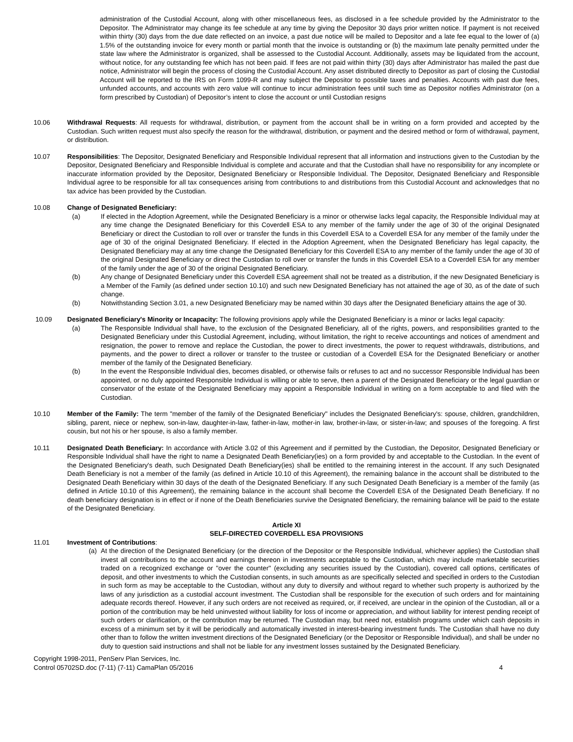administration of the Custodial Account, along with other miscellaneous fees, as disclosed in a fee schedule provided by the Administrator to the Depositor. The Administrator may change its fee schedule at any time by giving the Depositor 30 days prior written notice. If payment is not received within thirty (30) days from the due date reflected on an invoice, a past due notice will be mailed to Depositor and a late fee equal to the lower of (a) 1.5% of the outstanding invoice for every month or partial month that the invoice is outstanding or (b) the maximum late penalty permitted under the state law where the Administrator is organized, shall be assessed to the Custodial Account. Additionally, assets may be liquidated from the account, without notice, for any outstanding fee which has not been paid. If fees are not paid within thirty (30) days after Administrator has mailed the past due notice, Administrator will begin the process of closing the Custodial Account. Any asset distributed directly to Depositor as part of closing the Custodial Account will be reported to the IRS on Form 1099-R and may subject the Depositor to possible taxes and penalties. Accounts with past due fees, unfunded accounts, and accounts with zero value will continue to incur administration fees until such time as Depositor notifies Administrator (on a form prescribed by Custodian) of Depositor’s intent to close the account or until Custodian resigns
10.06 Withdrawal Requests: All requests for withdrawal, distribution, or payment from the account shall be in writing on a form provided and accepted by the Custodian. Such written request must also specify the reason for the withdrawal, distribution, or payment and the desired method or form of withdrawal, payment, or distribution.
10.07 Responsibilities: The Depositor, Designated Beneficiary and Responsible Individual represent that all information and instructions given to the Custodian by the Depositor, Designated Beneficiary and Responsible Individual is complete and accurate and that the Custodian shall have no responsibility for any incomplete or inaccurate information provided by the Depositor, Designated Beneficiary or Responsible Individual. The Depositor, Designated Beneficiary and Responsible Individual agree to be responsible for all tax consequences arising from contributions to and distributions from this Custodial Account and acknowledges that no tax advice has been provided by the Custodian.
10.08 Change of Designated Beneficiary:
(a) If elected in the Adoption Agreement, while the Designated Beneficiary is a minor or otherwise lacks legal capacity, the Responsible Individual may at any time change the Designated Beneficiary for this Coverdell ESA to any member of the family under the age of 30 of the original Designated Beneficiary or direct the Custodian to roll over or transfer the funds in this Coverdell ESA to a Coverdell ESA for any member of the family under the age of 30 of the original Designated Beneficiary. If elected in the Adoption Agreement, when the Designated Beneficiary has legal capacity, the Designated Beneficiary may at any time change the Designated Beneficiary for this Coverdell ESA to any member of the family under the age of 30 of the original Designated Beneficiary or direct the Custodian to roll over or transfer the funds in this Coverdell ESA to a Coverdell ESA for any member of the family under the age of 30 of the original Designated Beneficiary.
(b) Any change of Designated Beneficiary under this Coverdell ESA agreement shall not be treated as a distribution, if the new Designated Beneficiary is a Member of the Family (as defined under section 10.10) and such new Designated Beneficiary has not attained the age of 30, as of the date of such change.
(b) Notwithstanding Section 3.01, a new Designated Beneficiary may be named within 30 days after the Designated Beneficiary attains the age of 30.
10.09 Designated Beneficiary's Minority or Incapacity: The following provisions apply while the Designated Beneficiary is a minor or lacks legal capacity:
(a) The Responsible Individual shall have, to the exclusion of the Designated Beneficiary, all of the rights, powers, and responsibilities granted to the Designated Beneficiary under this Custodial Agreement, including, without limitation, the right to receive accountings and notices of amendment and resignation, the power to remove and replace the Custodian, the power to direct investments, the power to request withdrawals, distributions, and payments, and the power to direct a rollover or transfer to the trustee or custodian of a Coverdell ESA for the Designated Beneficiary or another member of the family of the Designated Beneficiary.
(b) In the event the Responsible Individual dies, becomes disabled, or otherwise fails or refuses to act and no successor Responsible Individual has been appointed, or no duly appointed Responsible Individual is willing or able to serve, then a parent of the Designated Beneficiary or the legal guardian or conservator of the estate of the Designated Beneficiary may appoint a Responsible Individual in writing on a form acceptable to and filed with the Custodian.
10.10 Member of the Family: The term "member of the family of the Designated Beneficiary" includes the Designated Beneficiary's: spouse, children, grandchildren, sibling, parent, niece or nephew, son-in-law, daughter-in-law, father-in-law, mother-in law, brother-in-law, or sister-in-law; and spouses of the foregoing. A first cousin, but not his or her spouse, is also a family member.
10.11 Designated Death Beneficiary: In accordance with Article 3.02 of this Agreement and if permitted by the Custodian, the Depositor, Designated Beneficiary or Responsible Individual shall have the right to name a Designated Death Beneficiary(ies) on a form provided by and acceptable to the Custodian. In the event of the Designated Beneficiary's death, such Designated Death Beneficiary(ies) shall be entitled to the remaining interest in the account. If any such Designated Death Beneficiary is not a member of the family (as defined in Article 10.10 of this Agreement), the remaining balance in the account shall be distributed to the Designated Death Beneficiary within 30 days of the death of the Designated Beneficiary. If any such Designated Death Beneficiary is a member of the family (as defined in Article 10.10 of this Agreement), the remaining balance in the account shall become the Coverdell ESA of the Designated Death Beneficiary. If no death beneficiary designation is in effect or if none of the Death Beneficiaries survive the Designated Beneficiary, the remaining balance will be paid to the estate of the Designated Beneficiary.
Article XI
SELF-DIRECTED COVERDELL ESA PROVISIONS
11.01 Investment of Contributions:
(a) At the direction of the Designated Beneficiary (or the direction of the Depositor or the Responsible Individual, whichever applies) the Custodian shall invest all contributions to the account and earnings thereon in investments acceptable to the Custodian, which may include marketable securities traded on a recognized exchange or "over the counter" (excluding any securities issued by the Custodian), covered call options, certificates of deposit, and other investments to which the Custodian consents, in such amounts as are specifically selected and specified in orders to the Custodian in such form as may be acceptable to the Custodian, without any duty to diversify and without regard to whether such property is authorized by the laws of any jurisdiction as a custodial account investment. The Custodian shall be responsible for the execution of such orders and for maintaining adequate records thereof. However, if any such orders are not received as required, or, if received, are unclear in the opinion of the Custodian, all or a portion of the contribution may be held uninvested without liability for loss of income or appreciation, and without liability for interest pending receipt of such orders or clarification, or the contribution may be returned. The Custodian may, but need not, establish programs under which cash deposits in excess of a minimum set by it will be periodically and automatically invested in interest-bearing investment funds. The Custodian shall have no duty other than to follow the written investment directions of the Designated Beneficiary (or the Depositor or Responsible Individual), and shall be under no duty to question said instructions and shall not be liable for any investment losses sustained by the Designated Beneficiary.
Copyright 1998-2011, PenServ Plan Services, Inc.
Control 05702SD.doc (7-11) (7-11) CamaPlan 05/2016
4